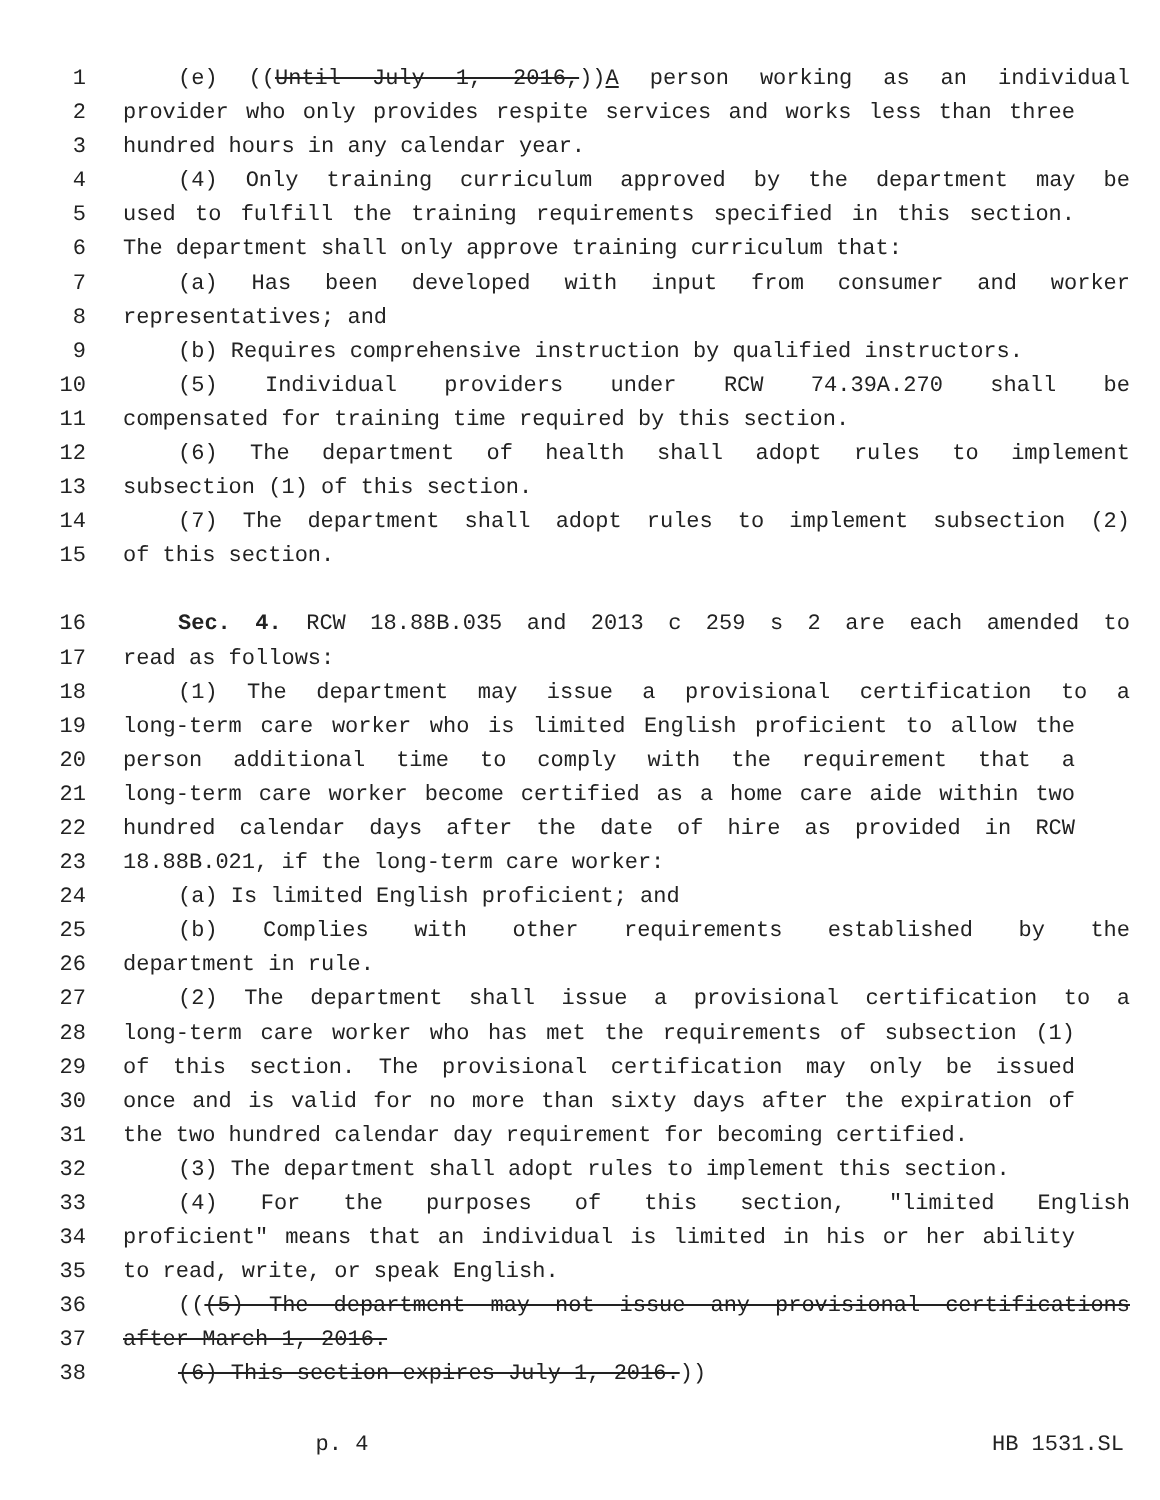1 (e) ((Until July 1, 2016,))A person working as an individual
2 provider who only provides respite services and works less than three
3 hundred hours in any calendar year.
4 (4) Only training curriculum approved by the department may be
5 used to fulfill the training requirements specified in this section.
6 The department shall only approve training curriculum that:
7 (a) Has been developed with input from consumer and worker
8 representatives; and
9 (b) Requires comprehensive instruction by qualified instructors.
10 (5) Individual providers under RCW 74.39A.270 shall be
11 compensated for training time required by this section.
12 (6) The department of health shall adopt rules to implement
13 subsection (1) of this section.
14 (7) The department shall adopt rules to implement subsection (2)
15 of this section.
16 Sec. 4. RCW 18.88B.035 and 2013 c 259 s 2 are each amended to
17 read as follows:
18 (1) The department may issue a provisional certification to a
19 long-term care worker who is limited English proficient to allow the
20 person additional time to comply with the requirement that a
21 long-term care worker become certified as a home care aide within two
22 hundred calendar days after the date of hire as provided in RCW
23 18.88B.021, if the long-term care worker:
24 (a) Is limited English proficient; and
25 (b) Complies with other requirements established by the
26 department in rule.
27 (2) The department shall issue a provisional certification to a
28 long-term care worker who has met the requirements of subsection (1)
29 of this section. The provisional certification may only be issued
30 once and is valid for no more than sixty days after the expiration of
31 the two hundred calendar day requirement for becoming certified.
32 (3) The department shall adopt rules to implement this section.
33 (4) For the purposes of this section, "limited English
34 proficient" means that an individual is limited in his or her ability
35 to read, write, or speak English.
36 (((5) The department may not issue any provisional certifications
37 after March 1, 2016.
38 (6) This section expires July 1, 2016.))
p. 4 HB 1531.SL